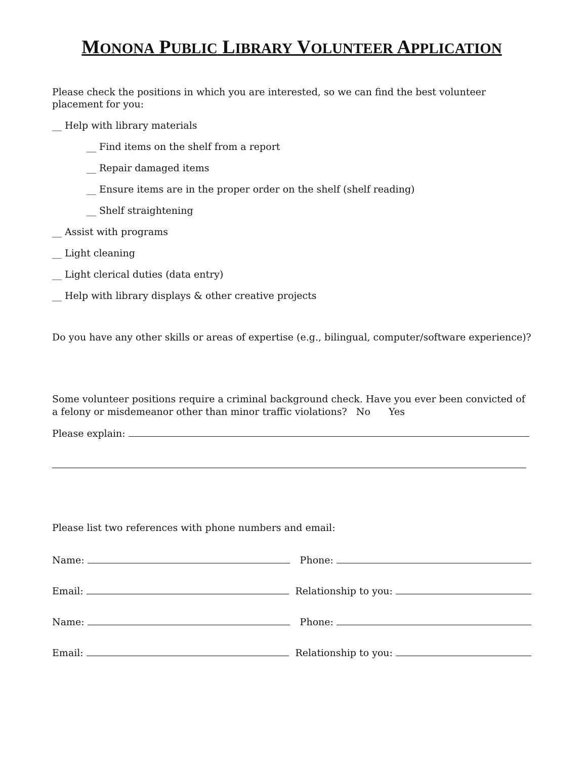MONONA PUBLIC LIBRARY VOLUNTEER APPLICATION
Please check the positions in which you are interested, so we can find the best volunteer placement for you:
__ Help with library materials
__ Find items on the shelf from a report
__ Repair damaged items
__ Ensure items are in the proper order on the shelf (shelf reading)
__ Shelf straightening
__ Assist with programs
__ Light cleaning
__ Light clerical duties (data entry)
__ Help with library displays & other creative projects
Do you have any other skills or areas of expertise (e.g., bilingual, computer/software experience)?
Some volunteer positions require a criminal background check. Have you ever been convicted of a felony or misdemeanor other than minor traffic violations? No Yes
Please explain:
Please list two references with phone numbers and email:
Name: Phone:
Email: Relationship to you:
Name: Phone:
Email: Relationship to you: